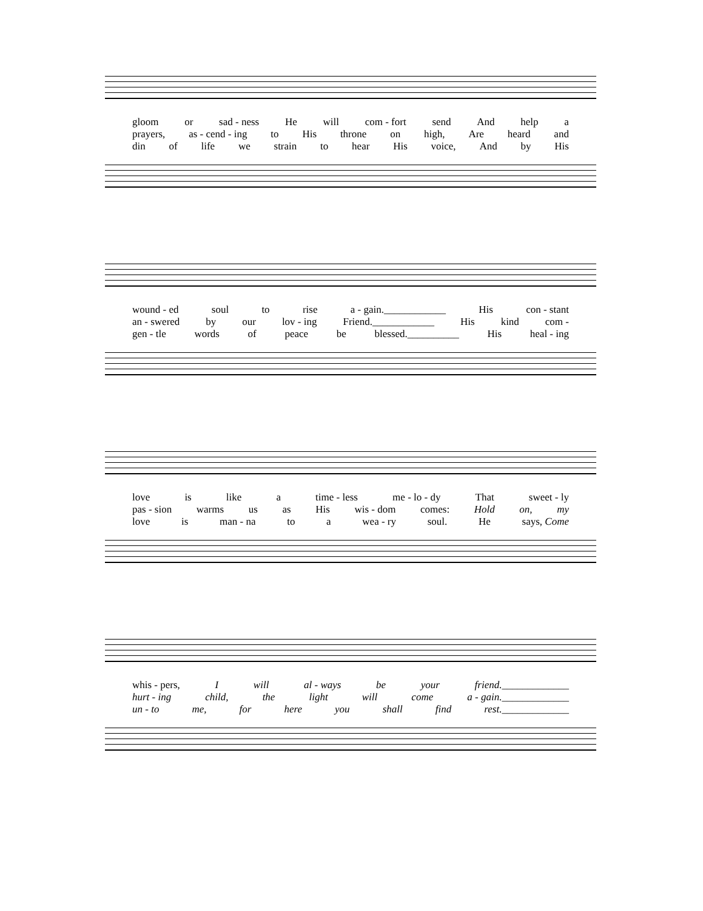gloom or sad - ness He will com - fort send And help a
prayers, as - cend - ing to His throne on high, Are heard and
din of life we strain to hear His voice, And by His
wound - ed soul to rise a - gain.____________ His con - stant
an - swered by our lov - ing Friend.____________ His kind com -
gen - tle words of peace be blessed.__________ His heal - ing
love is like a time - less me - lo - dy That sweet - ly
pas - sion warms us as His wis - dom comes: Hold on, my
love is man - na to a wea - ry soul. He says, Come
whis - pers, I will al - ways be your friend._____________
hurt - ing child, the light will come a - gain._____________
un - to me, for here you shall find rest._____________